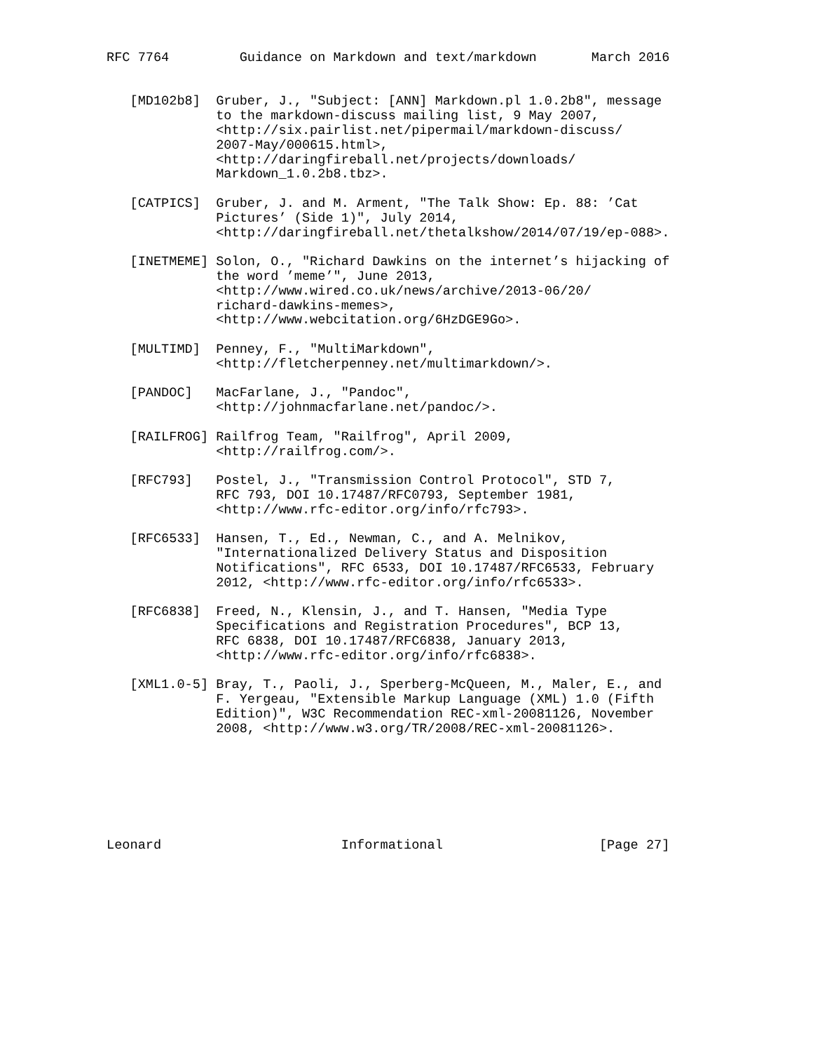RFC 7764         Guidance on Markdown and text/markdown       March 2016


   [MD102b8]  Gruber, J., "Subject: [ANN] Markdown.pl 1.0.2b8", message
              to the markdown-discuss mailing list, 9 May 2007,
              <http://six.pairlist.net/pipermail/markdown-discuss/
              2007-May/000615.html>,
              <http://daringfireball.net/projects/downloads/
              Markdown_1.0.2b8.tbz>.

   [CATPICS]  Gruber, J. and M. Arment, "The Talk Show: Ep. 88: ’Cat
              Pictures’ (Side 1)", July 2014,
              <http://daringfireball.net/thetalkshow/2014/07/19/ep-088>.

   [INETMEME] Solon, O., "Richard Dawkins on the internet’s hijacking of
              the word ’meme’", June 2013,
              <http://www.wired.co.uk/news/archive/2013-06/20/
              richard-dawkins-memes>,
              <http://www.webcitation.org/6HzDGE9Go>.

   [MULTIMD]  Penney, F., "MultiMarkdown",
              <http://fletcherpenney.net/multimarkdown/>.

   [PANDOC]   MacFarlane, J., "Pandoc",
              <http://johnmacfarlane.net/pandoc/>.

   [RAILFROG] Railfrog Team, "Railfrog", April 2009,
              <http://railfrog.com/>.

   [RFC793]   Postel, J., "Transmission Control Protocol", STD 7,
              RFC 793, DOI 10.17487/RFC0793, September 1981,
              <http://www.rfc-editor.org/info/rfc793>.

   [RFC6533]  Hansen, T., Ed., Newman, C., and A. Melnikov,
              "Internationalized Delivery Status and Disposition
              Notifications", RFC 6533, DOI 10.17487/RFC6533, February
              2012, <http://www.rfc-editor.org/info/rfc6533>.

   [RFC6838]  Freed, N., Klensin, J., and T. Hansen, "Media Type
              Specifications and Registration Procedures", BCP 13,
              RFC 6838, DOI 10.17487/RFC6838, January 2013,
              <http://www.rfc-editor.org/info/rfc6838>.

   [XML1.0-5] Bray, T., Paoli, J., Sperberg-McQueen, M., Maler, E., and
              F. Yergeau, "Extensible Markup Language (XML) 1.0 (Fifth
              Edition)", W3C Recommendation REC-xml-20081126, November
              2008, <http://www.w3.org/TR/2008/REC-xml-20081126>.







Leonard                       Informational                    [Page 27]